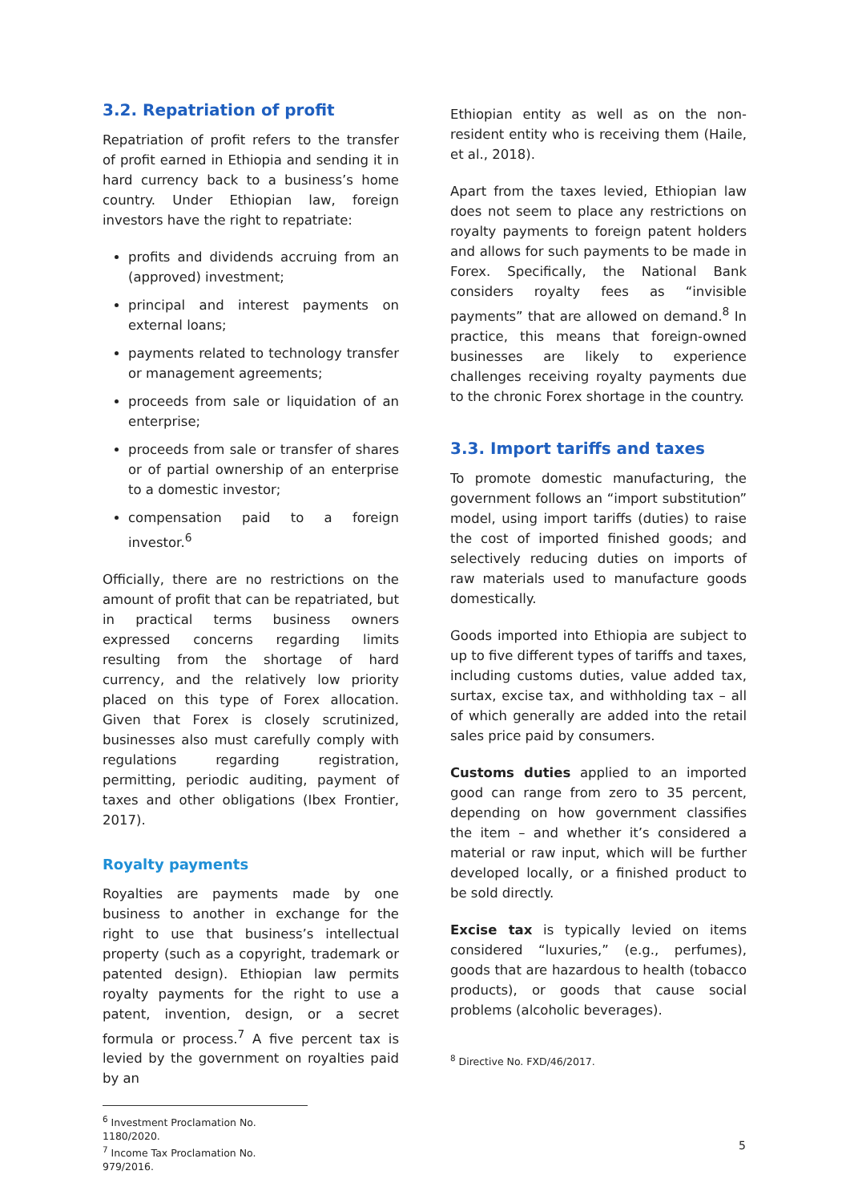3.2. Repatriation of profit
Repatriation of profit refers to the transfer of profit earned in Ethiopia and sending it in hard currency back to a business’s home country. Under Ethiopian law, foreign investors have the right to repatriate:
profits and dividends accruing from an (approved) investment;
principal and interest payments on external loans;
payments related to technology transfer or management agreements;
proceeds from sale or liquidation of an enterprise;
proceeds from sale or transfer of shares or of partial ownership of an enterprise to a domestic investor;
compensation paid to a foreign investor.<sup>6</sup>
Officially, there are no restrictions on the amount of profit that can be repatriated, but in practical terms business owners expressed concerns regarding limits resulting from the shortage of hard currency, and the relatively low priority placed on this type of Forex allocation. Given that Forex is closely scrutinized, businesses also must carefully comply with regulations regarding registration, permitting, periodic auditing, payment of taxes and other obligations (Ibex Frontier, 2017).
Royalty payments
Royalties are payments made by one business to another in exchange for the right to use that business’s intellectual property (such as a copyright, trademark or patented design). Ethiopian law permits royalty payments for the right to use a patent, invention, design, or a secret formula or process.<sup>7</sup> A five percent tax is levied by the government on royalties paid by an
<sup>6</sup> Investment Proclamation No. 1180/2020.
<sup>7</sup> Income Tax Proclamation No. 979/2016.
Ethiopian entity as well as on the non-resident entity who is receiving them (Haile, et al., 2018).
Apart from the taxes levied, Ethiopian law does not seem to place any restrictions on royalty payments to foreign patent holders and allows for such payments to be made in Forex. Specifically, the National Bank considers royalty fees as “invisible payments” that are allowed on demand.<sup>8</sup> In practice, this means that foreign-owned businesses are likely to experience challenges receiving royalty payments due to the chronic Forex shortage in the country.
3.3. Import tariffs and taxes
To promote domestic manufacturing, the government follows an “import substitution” model, using import tariffs (duties) to raise the cost of imported finished goods; and selectively reducing duties on imports of raw materials used to manufacture goods domestically.
Goods imported into Ethiopia are subject to up to five different types of tariffs and taxes, including customs duties, value added tax, surtax, excise tax, and withholding tax – all of which generally are added into the retail sales price paid by consumers.
Customs duties applied to an imported good can range from zero to 35 percent, depending on how government classifies the item – and whether it’s considered a material or raw input, which will be further developed locally, or a finished product to be sold directly.
Excise tax is typically levied on items considered “luxuries,” (e.g., perfumes), goods that are hazardous to health (tobacco products), or goods that cause social problems (alcoholic beverages).
<sup>8</sup> Directive No. FXD/46/2017.
5